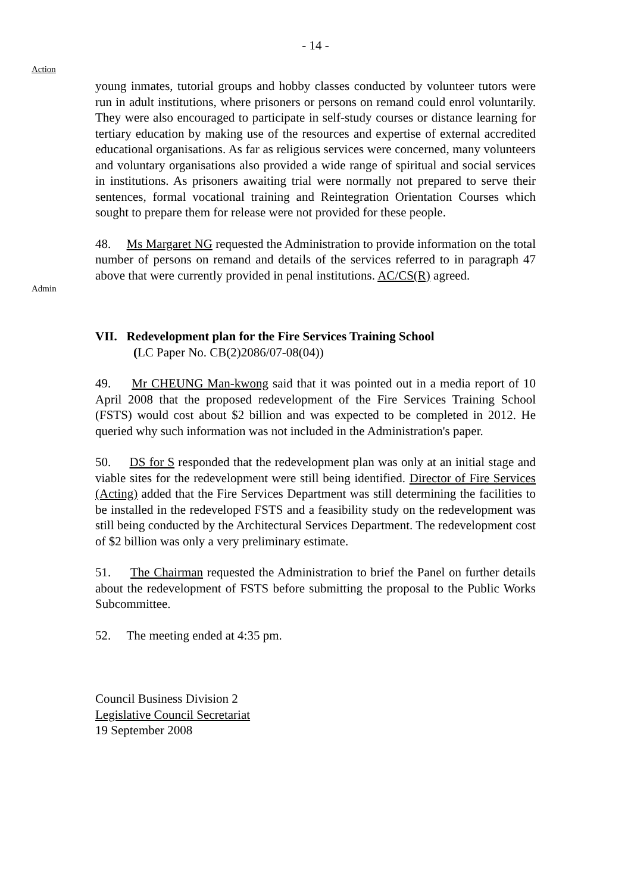- 14 -
Action
young inmates, tutorial groups and hobby classes conducted by volunteer tutors were run in adult institutions, where prisoners or persons on remand could enrol voluntarily. They were also encouraged to participate in self-study courses or distance learning for tertiary education by making use of the resources and expertise of external accredited educational organisations. As far as religious services were concerned, many volunteers and voluntary organisations also provided a wide range of spiritual and social services in institutions. As prisoners awaiting trial were normally not prepared to serve their sentences, formal vocational training and Reintegration Orientation Courses which sought to prepare them for release were not provided for these people.
Admin
48. Ms Margaret NG requested the Administration to provide information on the total number of persons on remand and details of the services referred to in paragraph 47 above that were currently provided in penal institutions. AC/CS(R) agreed.
VII. Redevelopment plan for the Fire Services Training School
(LC Paper No. CB(2)2086/07-08(04))
49. Mr CHEUNG Man-kwong said that it was pointed out in a media report of 10 April 2008 that the proposed redevelopment of the Fire Services Training School (FSTS) would cost about $2 billion and was expected to be completed in 2012. He queried why such information was not included in the Administration's paper.
50. DS for S responded that the redevelopment plan was only at an initial stage and viable sites for the redevelopment were still being identified. Director of Fire Services (Acting) added that the Fire Services Department was still determining the facilities to be installed in the redeveloped FSTS and a feasibility study on the redevelopment was still being conducted by the Architectural Services Department. The redevelopment cost of $2 billion was only a very preliminary estimate.
51. The Chairman requested the Administration to brief the Panel on further details about the redevelopment of FSTS before submitting the proposal to the Public Works Subcommittee.
52. The meeting ended at 4:35 pm.
Council Business Division 2
Legislative Council Secretariat
19 September 2008